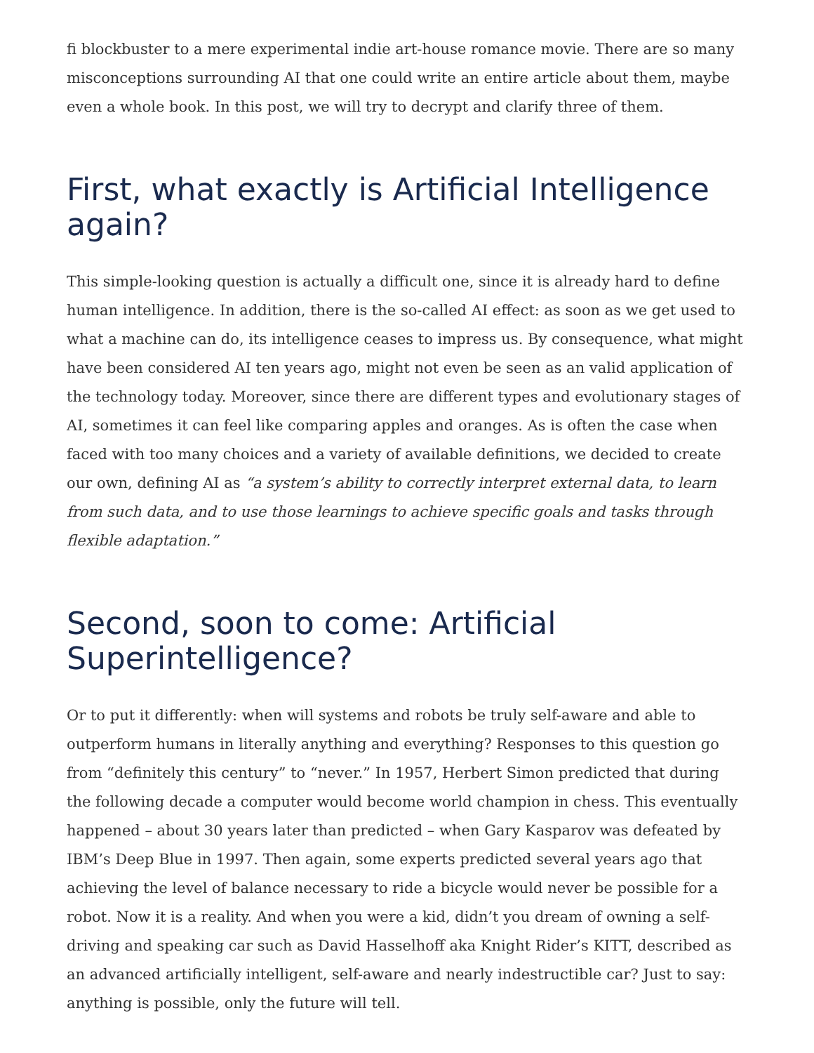fi blockbuster to a mere experimental indie art-house romance movie. There are so many misconceptions surrounding AI that one could write an entire article about them, maybe even a whole book. In this post, we will try to decrypt and clarify three of them.
First, what exactly is Artificial Intelligence again?
This simple-looking question is actually a difficult one, since it is already hard to define human intelligence. In addition, there is the so-called AI effect: as soon as we get used to what a machine can do, its intelligence ceases to impress us. By consequence, what might have been considered AI ten years ago, might not even be seen as an valid application of the technology today. Moreover, since there are different types and evolutionary stages of AI, sometimes it can feel like comparing apples and oranges. As is often the case when faced with too many choices and a variety of available definitions, we decided to create our own, defining AI as “a system’s ability to correctly interpret external data, to learn from such data, and to use those learnings to achieve specific goals and tasks through flexible adaptation.”
Second, soon to come: Artificial Superintelligence?
Or to put it differently: when will systems and robots be truly self-aware and able to outperform humans in literally anything and everything? Responses to this question go from “definitely this century” to “never.” In 1957, Herbert Simon predicted that during the following decade a computer would become world champion in chess. This eventually happened – about 30 years later than predicted – when Gary Kasparov was defeated by IBM’s Deep Blue in 1997. Then again, some experts predicted several years ago that achieving the level of balance necessary to ride a bicycle would never be possible for a robot. Now it is a reality. And when you were a kid, didn’t you dream of owning a self-driving and speaking car such as David Hasselhoff aka Knight Rider’s KITT, described as an advanced artificially intelligent, self-aware and nearly indestructible car? Just to say: anything is possible, only the future will tell.